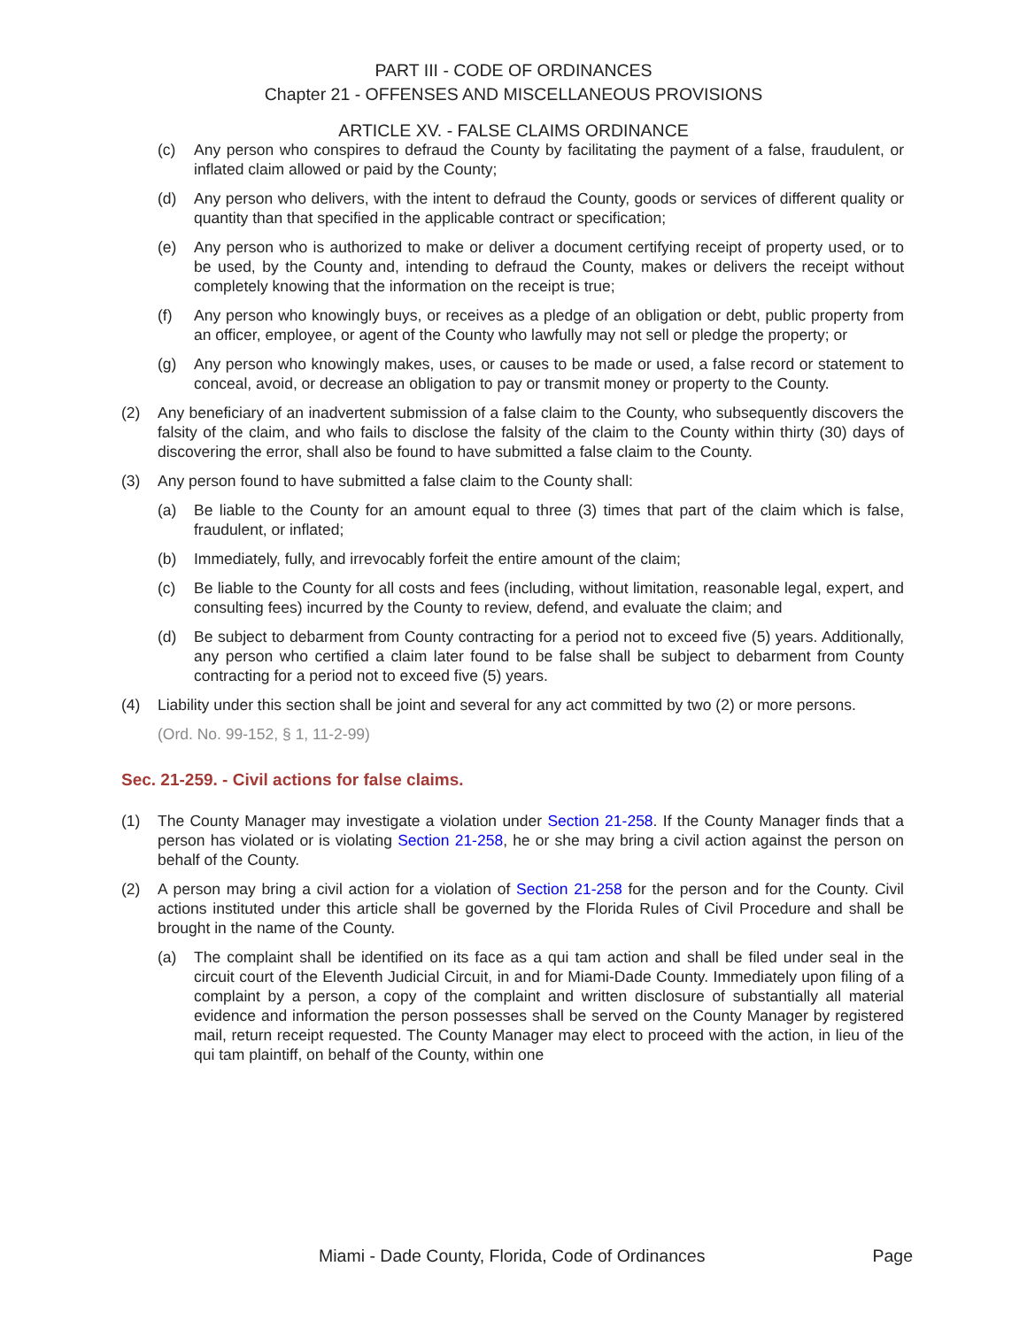PART III - CODE OF ORDINANCES
Chapter 21 - OFFENSES AND MISCELLANEOUS PROVISIONS
ARTICLE XV. - FALSE CLAIMS ORDINANCE
(c) Any person who conspires to defraud the County by facilitating the payment of a false, fraudulent, or inflated claim allowed or paid by the County;
(d) Any person who delivers, with the intent to defraud the County, goods or services of different quality or quantity than that specified in the applicable contract or specification;
(e) Any person who is authorized to make or deliver a document certifying receipt of property used, or to be used, by the County and, intending to defraud the County, makes or delivers the receipt without completely knowing that the information on the receipt is true;
(f) Any person who knowingly buys, or receives as a pledge of an obligation or debt, public property from an officer, employee, or agent of the County who lawfully may not sell or pledge the property; or
(g) Any person who knowingly makes, uses, or causes to be made or used, a false record or statement to conceal, avoid, or decrease an obligation to pay or transmit money or property to the County.
(2) Any beneficiary of an inadvertent submission of a false claim to the County, who subsequently discovers the falsity of the claim, and who fails to disclose the falsity of the claim to the County within thirty (30) days of discovering the error, shall also be found to have submitted a false claim to the County.
(3) Any person found to have submitted a false claim to the County shall:
(a) Be liable to the County for an amount equal to three (3) times that part of the claim which is false, fraudulent, or inflated;
(b) Immediately, fully, and irrevocably forfeit the entire amount of the claim;
(c) Be liable to the County for all costs and fees (including, without limitation, reasonable legal, expert, and consulting fees) incurred by the County to review, defend, and evaluate the claim; and
(d) Be subject to debarment from County contracting for a period not to exceed five (5) years. Additionally, any person who certified a claim later found to be false shall be subject to debarment from County contracting for a period not to exceed five (5) years.
(4) Liability under this section shall be joint and several for any act committed by two (2) or more persons.
(Ord. No. 99-152, § 1, 11-2-99)
Sec. 21-259. - Civil actions for false claims.
(1) The County Manager may investigate a violation under Section 21-258. If the County Manager finds that a person has violated or is violating Section 21-258, he or she may bring a civil action against the person on behalf of the County.
(2) A person may bring a civil action for a violation of Section 21-258 for the person and for the County. Civil actions instituted under this article shall be governed by the Florida Rules of Civil Procedure and shall be brought in the name of the County.
(a) The complaint shall be identified on its face as a qui tam action and shall be filed under seal in the circuit court of the Eleventh Judicial Circuit, in and for Miami-Dade County. Immediately upon filing of a complaint by a person, a copy of the complaint and written disclosure of substantially all material evidence and information the person possesses shall be served on the County Manager by registered mail, return receipt requested. The County Manager may elect to proceed with the action, in lieu of the qui tam plaintiff, on behalf of the County, within one
Miami - Dade County, Florida, Code of Ordinances Page